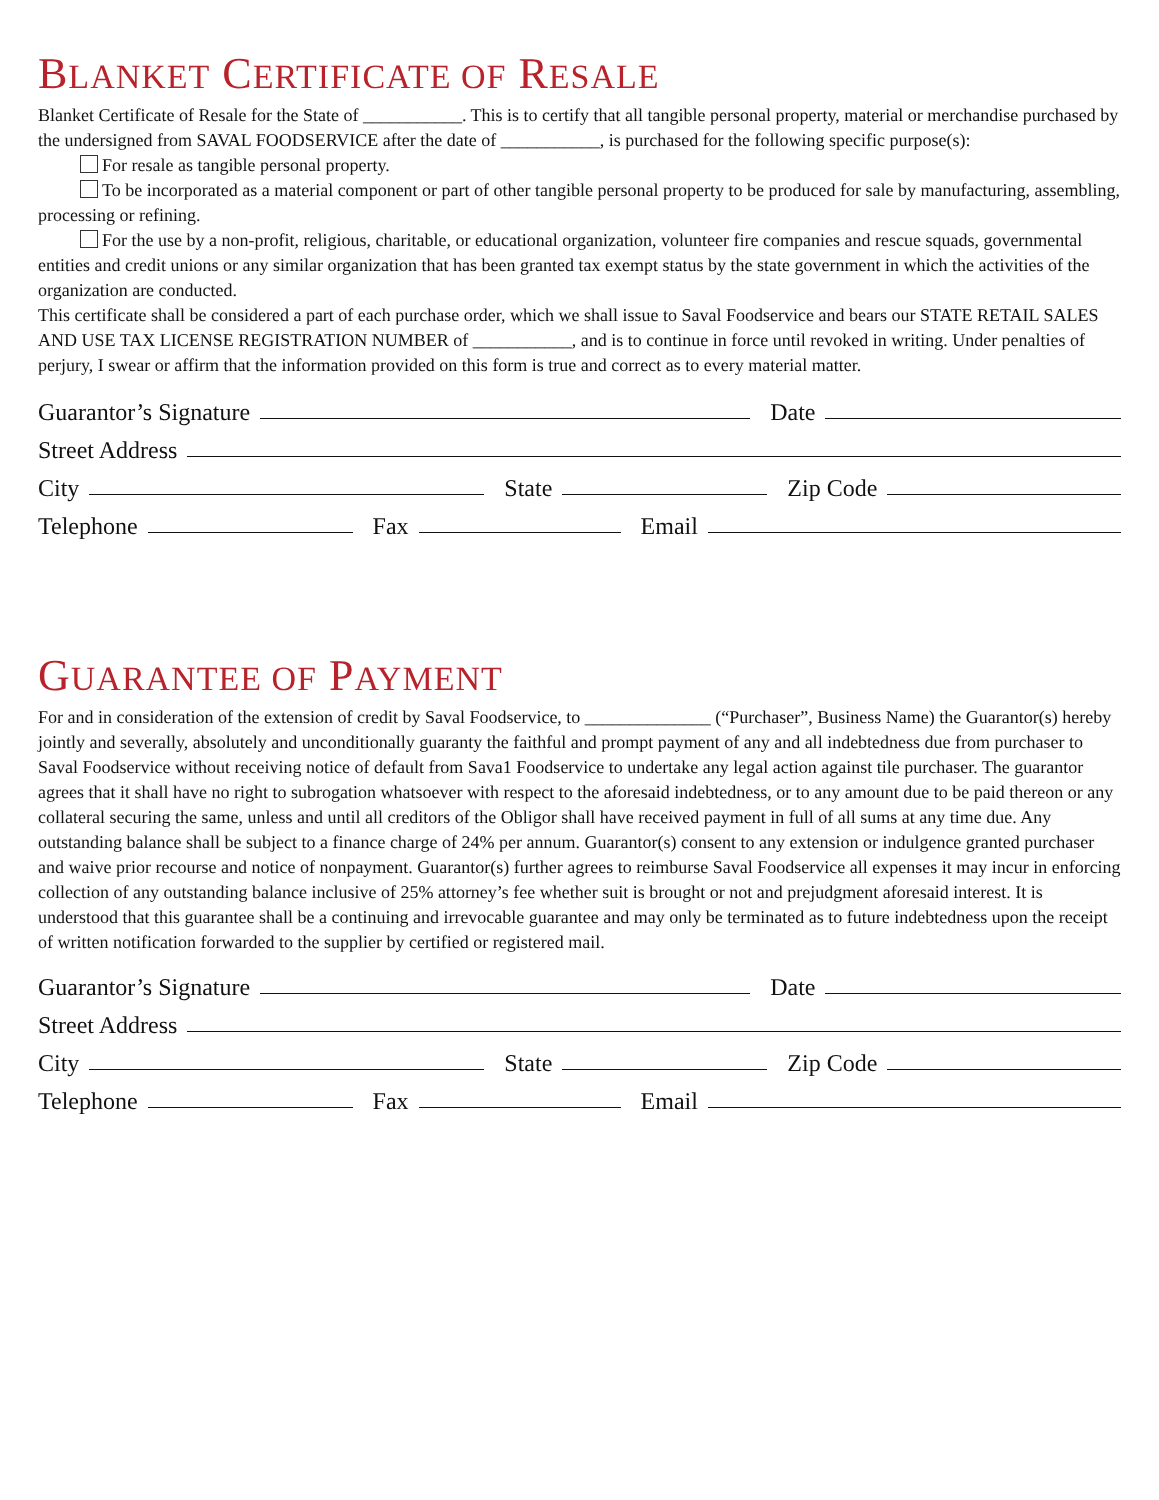BLANKET CERTIFICATE OF RESALE
Blanket Certificate of Resale for the State of ___________. This is to certify that all tangible personal property, material or merchandise purchased by the undersigned from SAVAL FOODSERVICE after the date of ___________, is purchased for the following specific purpose(s):
For resale as tangible personal property.
To be incorporated as a material component or part of other tangible personal property to be produced for sale by manufacturing, assembling, processing or refining.
For the use by a non-profit, religious, charitable, or educational organization, volunteer fire companies and rescue squads, governmental entities and credit unions or any similar organization that has been granted tax exempt status by the state government in which the activities of the organization are conducted.
This certificate shall be considered a part of each purchase order, which we shall issue to Saval Foodservice and bears our STATE RETAIL SALES AND USE TAX LICENSE REGISTRATION NUMBER of ___________, and is to continue in force until revoked in writing. Under penalties of perjury, I swear or affirm that the information provided on this form is true and correct as to every material matter.
Guarantor’s Signature
Date
Street Address
City
State
Zip Code
Telephone
Fax
Email
GUARANTEE OF PAYMENT
For and in consideration of the extension of credit by Saval Foodservice, to ______________ (“Purchaser”, Business Name) the Guarantor(s) hereby jointly and severally, absolutely and unconditionally guaranty the faithful and prompt payment of any and all indebtedness due from purchaser to Saval Foodservice without receiving notice of default from Sava1 Foodservice to undertake any legal action against tile purchaser. The guarantor agrees that it shall have no right to subrogation whatsoever with respect to the aforesaid indebtedness, or to any amount due to be paid thereon or any collateral securing the same, unless and until all creditors of the Obligor shall have received payment in full of all sums at any time due. Any outstanding balance shall be subject to a finance charge of 24% per annum. Guarantor(s) consent to any extension or indulgence granted purchaser and waive prior recourse and notice of nonpayment. Guarantor(s) further agrees to reimburse Saval Foodservice all expenses it may incur in enforcing collection of any outstanding balance inclusive of 25% attorney’s fee whether suit is brought or not and prejudgment aforesaid interest. It is understood that this guarantee shall be a continuing and irrevocable guarantee and may only be terminated as to future indebtedness upon the receipt of written notification forwarded to the supplier by certified or registered mail.
Guarantor’s Signature
Date
Street Address
City
State
Zip Code
Telephone
Fax
Email